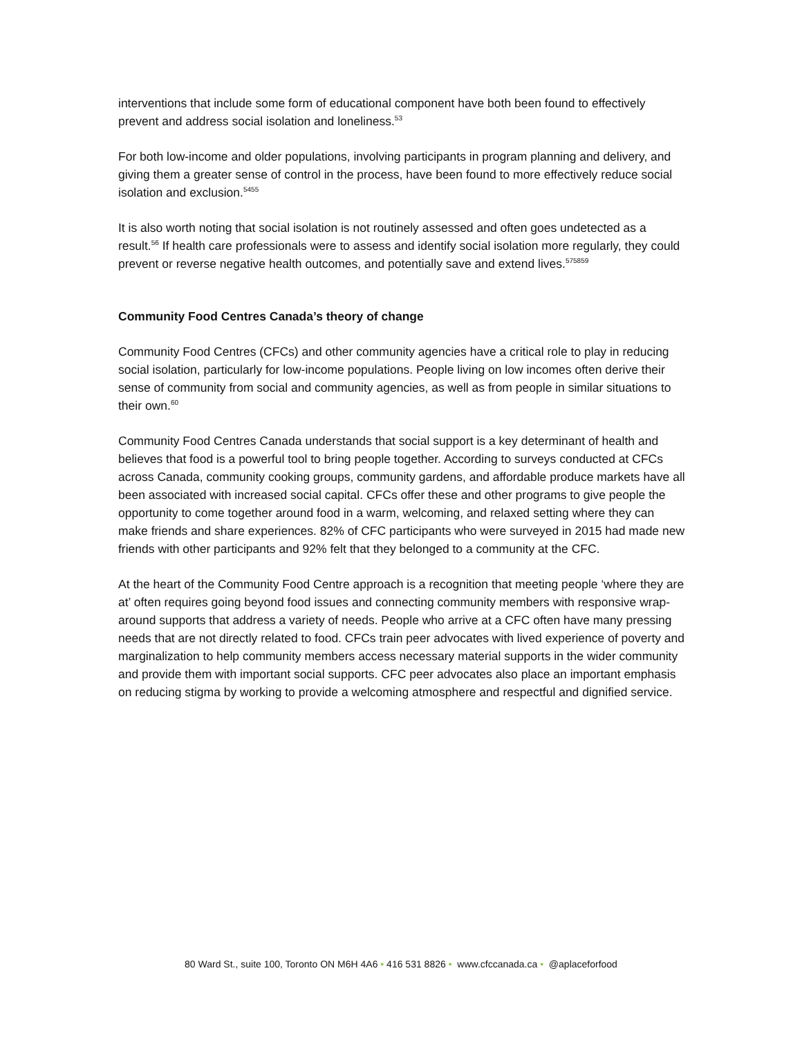interventions that include some form of educational component have both been found to effectively prevent and address social isolation and loneliness.<sup>53</sup>
For both low-income and older populations, involving participants in program planning and delivery, and giving them a greater sense of control in the process, have been found to more effectively reduce social isolation and exclusion.<sup>5455</sup>
It is also worth noting that social isolation is not routinely assessed and often goes undetected as a result.<sup>56</sup> If health care professionals were to assess and identify social isolation more regularly, they could prevent or reverse negative health outcomes, and potentially save and extend lives.<sup>575859</sup>
Community Food Centres Canada’s theory of change
Community Food Centres (CFCs) and other community agencies have a critical role to play in reducing social isolation, particularly for low-income populations. People living on low incomes often derive their sense of community from social and community agencies, as well as from people in similar situations to their own.<sup>60</sup>
Community Food Centres Canada understands that social support is a key determinant of health and believes that food is a powerful tool to bring people together. According to surveys conducted at CFCs across Canada, community cooking groups, community gardens, and affordable produce markets have all been associated with increased social capital. CFCs offer these and other programs to give people the opportunity to come together around food in a warm, welcoming, and relaxed setting where they can make friends and share experiences. 82% of CFC participants who were surveyed in 2015 had made new friends with other participants and 92% felt that they belonged to a community at the CFC.
At the heart of the Community Food Centre approach is a recognition that meeting people ‘where they are at’ often requires going beyond food issues and connecting community members with responsive wrap-around supports that address a variety of needs. People who arrive at a CFC often have many pressing needs that are not directly related to food. CFCs train peer advocates with lived experience of poverty and marginalization to help community members access necessary material supports in the wider community and provide them with important social supports. CFC peer advocates also place an important emphasis on reducing stigma by working to provide a welcoming atmosphere and respectful and dignified service.
80 Ward St., suite 100, Toronto ON M6H 4A6 • 416 531 8826 • www.cfccanada.ca • @aplaceforfood